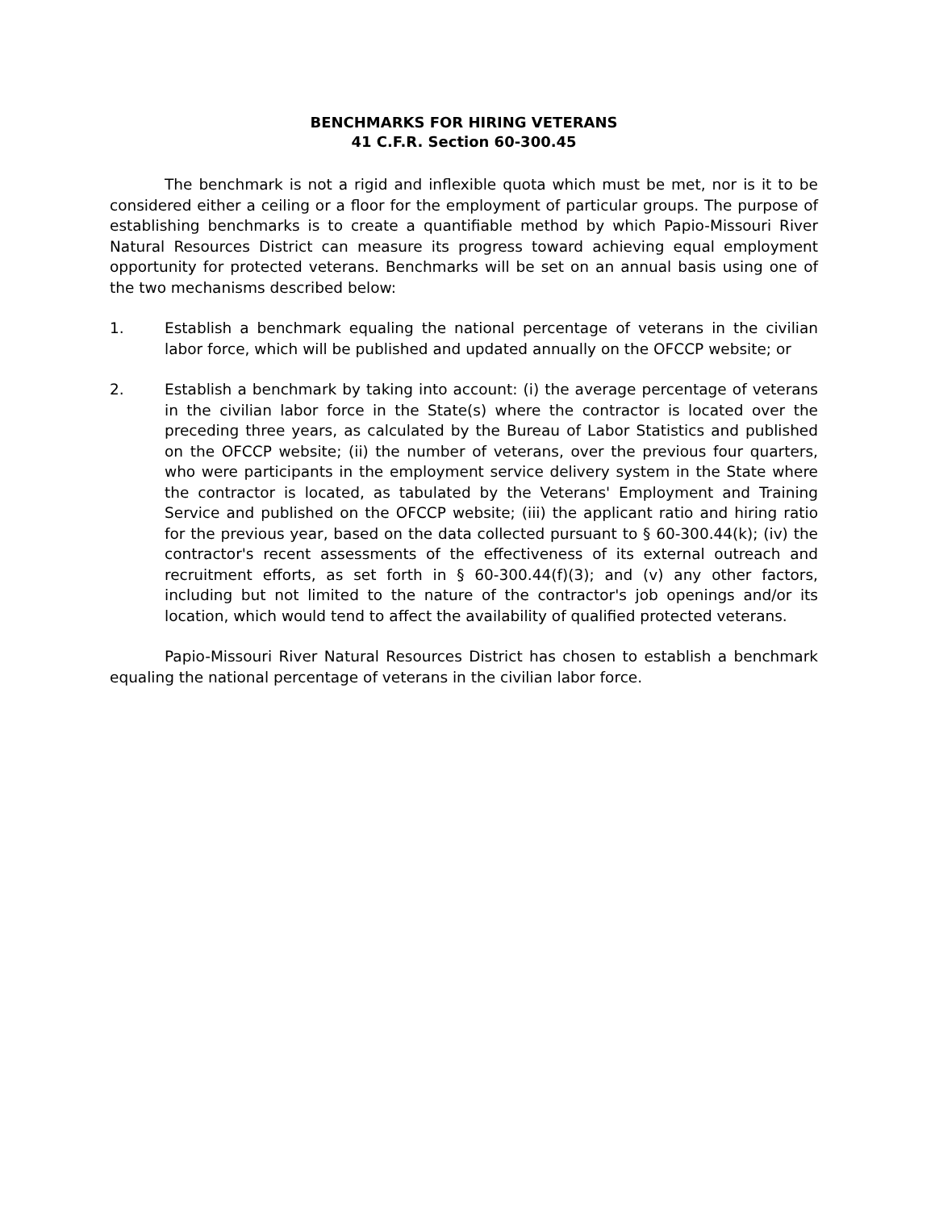BENCHMARKS FOR HIRING VETERANS
41 C.F.R. Section 60-300.45
The benchmark is not a rigid and inflexible quota which must be met, nor is it to be considered either a ceiling or a floor for the employment of particular groups. The purpose of establishing benchmarks is to create a quantifiable method by which Papio-Missouri River Natural Resources District can measure its progress toward achieving equal employment opportunity for protected veterans. Benchmarks will be set on an annual basis using one of the two mechanisms described below:
1. Establish a benchmark equaling the national percentage of veterans in the civilian labor force, which will be published and updated annually on the OFCCP website; or
2. Establish a benchmark by taking into account: (i) the average percentage of veterans in the civilian labor force in the State(s) where the contractor is located over the preceding three years, as calculated by the Bureau of Labor Statistics and published on the OFCCP website; (ii) the number of veterans, over the previous four quarters, who were participants in the employment service delivery system in the State where the contractor is located, as tabulated by the Veterans' Employment and Training Service and published on the OFCCP website; (iii) the applicant ratio and hiring ratio for the previous year, based on the data collected pursuant to § 60-300.44(k); (iv) the contractor's recent assessments of the effectiveness of its external outreach and recruitment efforts, as set forth in § 60-300.44(f)(3); and (v) any other factors, including but not limited to the nature of the contractor's job openings and/or its location, which would tend to affect the availability of qualified protected veterans.
Papio-Missouri River Natural Resources District has chosen to establish a benchmark equaling the national percentage of veterans in the civilian labor force.